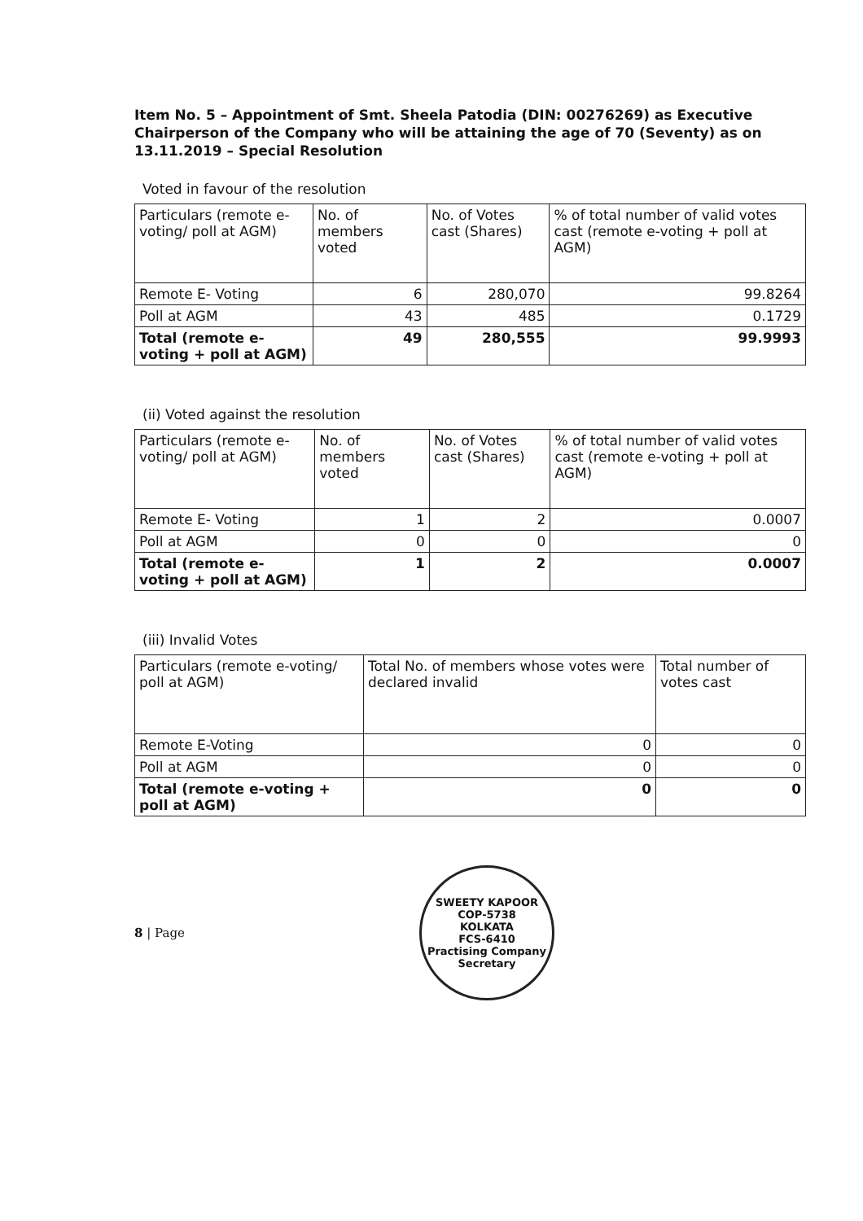Item No. 5 – Appointment of Smt. Sheela Patodia (DIN: 00276269) as Executive Chairperson of the Company who will be attaining the age of 70 (Seventy) as on 13.11.2019 – Special Resolution
Voted in favour of the resolution
| Particulars (remote e-voting/ poll at AGM) | No. of members voted | No. of Votes cast (Shares) | % of total number of valid votes cast (remote e-voting + poll at AGM) |
| --- | --- | --- | --- |
| Remote E- Voting | 6 | 280,070 | 99.8264 |
| Poll at AGM | 43 | 485 | 0.1729 |
| Total (remote e-voting + poll at AGM) | 49 | 280,555 | 99.9993 |
(ii) Voted against the resolution
| Particulars (remote e-voting/ poll at AGM) | No. of members voted | No. of Votes cast (Shares) | % of total number of valid votes cast (remote e-voting + poll at AGM) |
| --- | --- | --- | --- |
| Remote E- Voting | 1 | 2 | 0.0007 |
| Poll at AGM | 0 | 0 | 0 |
| Total (remote e-voting + poll at AGM) | 1 | 2 | 0.0007 |
(iii) Invalid Votes
| Particulars (remote e-voting/ poll at AGM) | Total No. of members whose votes were declared invalid | Total number of votes cast |
| --- | --- | --- |
| Remote E-Voting | 0 | 0 |
| Poll at AGM | 0 | 0 |
| Total (remote e-voting + poll at AGM) | 0 | 0 |
8 | Page
SWEETY KAPOOR
COP-5738
KOLKATA
FCS-6410
Practising Company Secretary